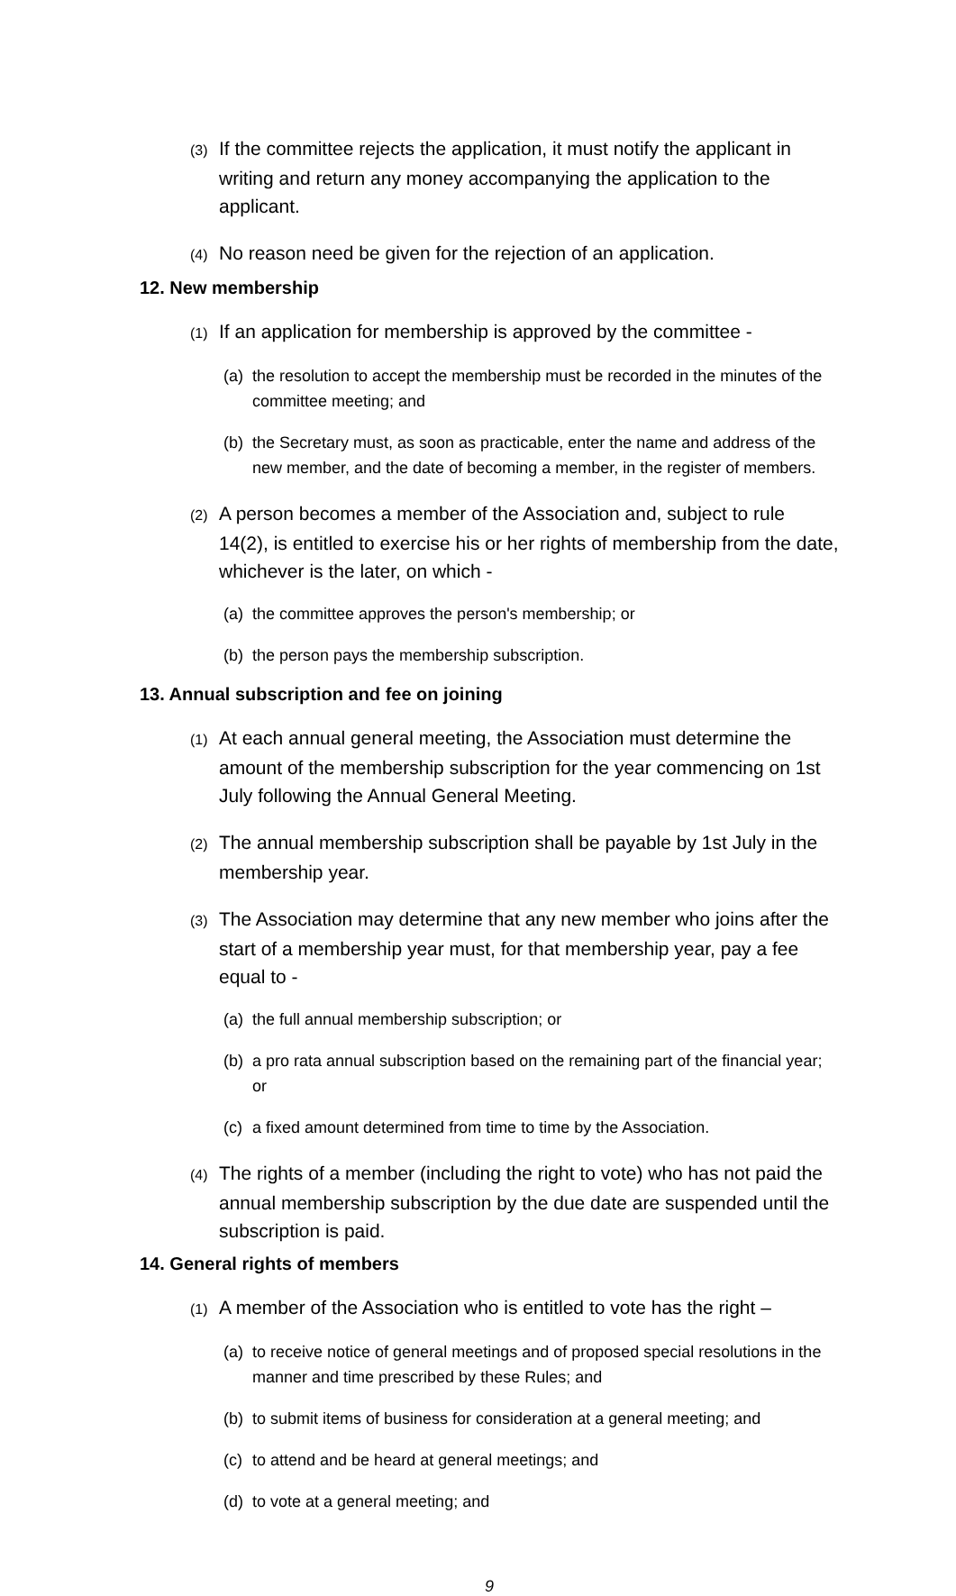(3) If the committee rejects the application, it must notify the applicant in writing and return any money accompanying the application to the applicant.
(4) No reason need be given for the rejection of an application.
12. New membership
(1) If an application for membership is approved by the committee -
(a) the resolution to accept the membership must be recorded in the minutes of the committee meeting; and
(b) the Secretary must, as soon as practicable, enter the name and address of the new member, and the date of becoming a member, in the register of members.
(2) A person becomes a member of the Association and, subject to rule 14(2), is entitled to exercise his or her rights of membership from the date, whichever is the later, on which -
(a) the committee approves the person's membership; or
(b) the person pays the membership subscription.
13. Annual subscription and fee on joining
(1) At each annual general meeting, the Association must determine the amount of the membership subscription for the year commencing on 1st July following the Annual General Meeting.
(2) The annual membership subscription shall be payable by 1st July in the membership year.
(3) The Association may determine that any new member who joins after the start of a membership year must, for that membership year, pay a fee equal to -
(a) the full annual membership subscription; or
(b) a pro rata annual subscription based on the remaining part of the financial year; or
(c) a fixed amount determined from time to time by the Association.
(4) The rights of a member (including the right to vote) who has not paid the annual membership subscription by the due date are suspended until the subscription is paid.
14. General rights of members
(1) A member of the Association who is entitled to vote has the right –
(a) to receive notice of general meetings and of proposed special resolutions in the manner and time prescribed by these Rules; and
(b) to submit items of business for consideration at a general meeting; and
(c) to attend and be heard at general meetings; and
(d) to vote at a general meeting; and
9